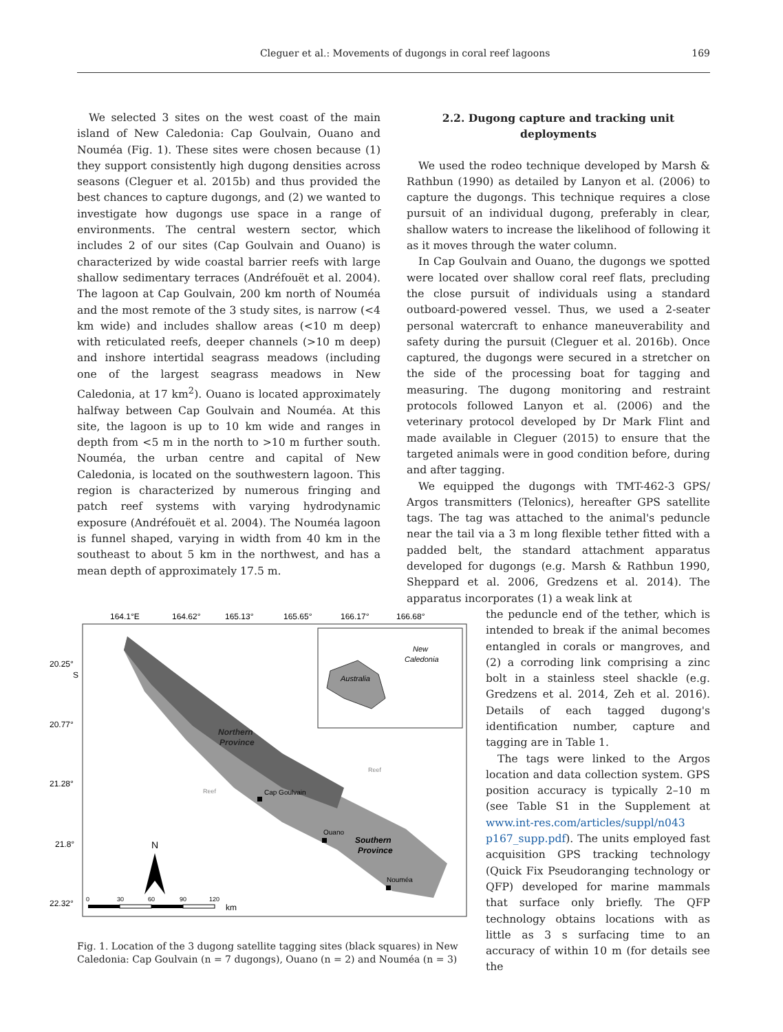Cleguer et al.: Movements of dugongs in coral reef lagoons 169
We selected 3 sites on the west coast of the main island of New Caledonia: Cap Goulvain, Ouano and Nouméa (Fig. 1). These sites were chosen because (1) they support consistently high dugong densities across seasons (Cleguer et al. 2015b) and thus provided the best chances to capture dugongs, and (2) we wanted to investigate how dugongs use space in a range of environments. The central western sector, which includes 2 of our sites (Cap Goulvain and Ouano) is characterized by wide coastal barrier reefs with large shallow sedimentary terraces (Andréfouët et al. 2004). The lagoon at Cap Goulvain, 200 km north of Nouméa and the most remote of the 3 study sites, is narrow (<4 km wide) and includes shallow areas (<10 m deep) with reticulated reefs, deeper channels (>10 m deep) and inshore intertidal seagrass meadows (including one of the largest seagrass meadows in New Caledonia, at 17 km<sup>2</sup>). Ouano is located approximately halfway between Cap Goulvain and Nouméa. At this site, the lagoon is up to 10 km wide and ranges in depth from <5 m in the north to >10 m further south. Nouméa, the urban centre and capital of New Caledonia, is located on the southwestern lagoon. This region is characterized by numerous fringing and patch reef systems with varying hydrodynamic exposure (Andréfouët et al. 2004). The Nouméa lagoon is funnel shaped, varying in width from 40 km in the southeast to about 5 km in the northwest, and has a mean depth of approximately 17.5 m.
2.2. Dugong capture and tracking unit deployments
We used the rodeo technique developed by Marsh & Rathbun (1990) as detailed by Lanyon et al. (2006) to capture the dugongs. This technique requires a close pursuit of an individual dugong, preferably in clear, shallow waters to increase the likelihood of following it as it moves through the water column.
In Cap Goulvain and Ouano, the dugongs we spotted were located over shallow coral reef flats, precluding the close pursuit of individuals using a standard outboard-powered vessel. Thus, we used a 2-seater personal watercraft to enhance maneuverability and safety during the pursuit (Cleguer et al. 2016b). Once captured, the dugongs were secured in a stretcher on the side of the processing boat for tagging and measuring. The dugong monitoring and restraint protocols followed Lanyon et al. (2006) and the veterinary protocol developed by Dr Mark Flint and made available in Cleguer (2015) to ensure that the targeted animals were in good condition before, during and after tagging.
We equipped the dugongs with TMT-462-3 GPS/ Argos transmitters (Telonics), hereafter GPS satellite tags. The tag was attached to the animal's peduncle near the tail via a 3 m long flexible tether fitted with a padded belt, the standard attachment apparatus developed for dugongs (e.g. Marsh & Rathbun 1990, Sheppard et al. 2006, Gredzens et al. 2014). The apparatus incorporates (1) a weak link at
the peduncle end of the tether, which is intended to break if the animal becomes entangled in corals or mangroves, and (2) a corroding link comprising a zinc bolt in a stainless steel shackle (e.g. Gredzens et al. 2014, Zeh et al. 2016). Details of each tagged dugong's identification number, capture and tagging are in Table 1.
The tags were linked to the Argos location and data collection system. GPS position accuracy is typically 2–10 m (see Table S1 in the Supplement at www.int-res.com/articles/suppl/n043 p167_supp.pdf). The units employed fast acquisition GPS tracking technology (Quick Fix Pseudoranging technology or QFP) developed for marine mammals that surface only briefly. The QFP technology obtains locations with as little as 3 s surfacing time to an accuracy of within 10 m (for details see the
164.1°E
164.62°
165.13°
165.65°
166.17°
166.68°
20.25°
S
20.77°
21.28°
21.8°
22.32°
Northern
Province
Southern
Province
Cap Goulvain
Ouano
Nouméa
Reef
Reef
Australia
New
Caledonia
N
0
30
60
90
120
km
Fig. 1. Location of the 3 dugong satellite tagging sites (black squares) in New Caledonia: Cap Goulvain (n = 7 dugongs), Ouano (n = 2) and Nouméa (n = 3)